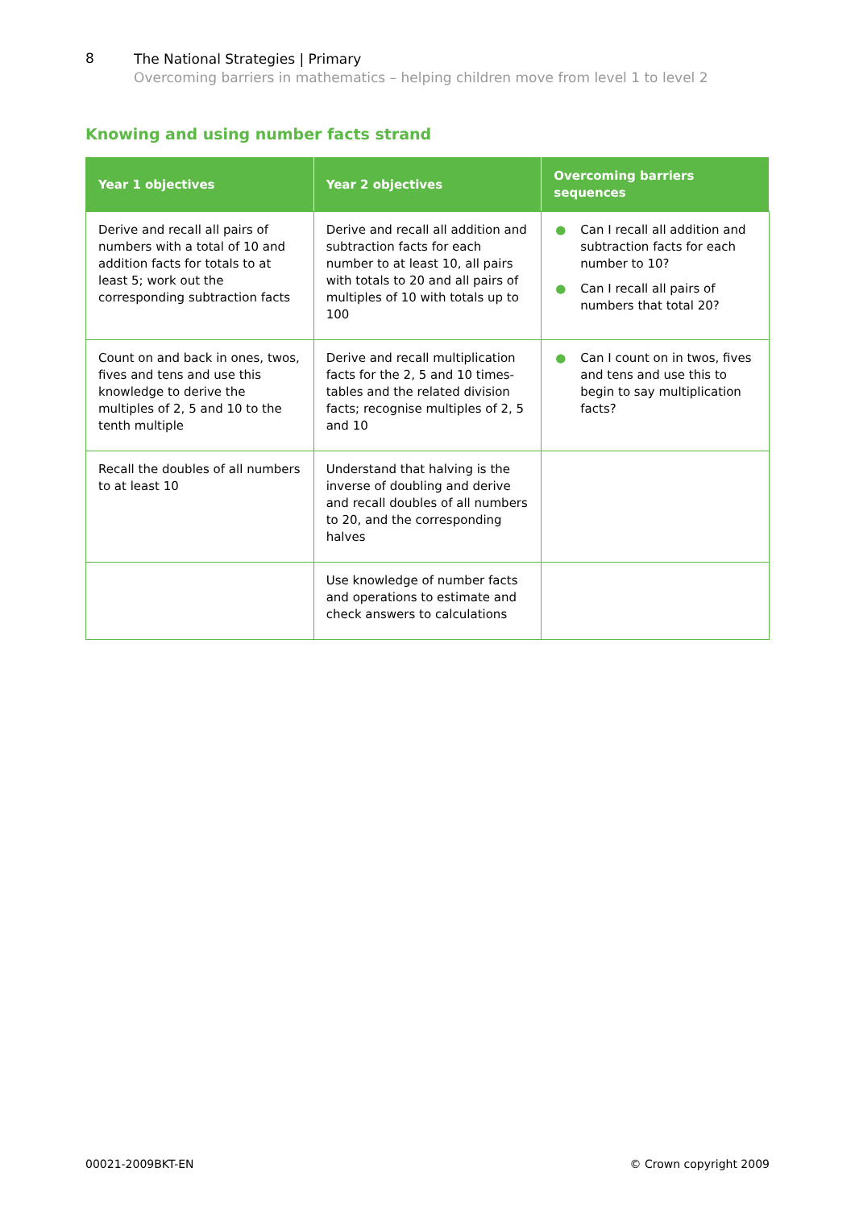8
The National Strategies | Primary
Overcoming barriers in mathematics – helping children move from level 1 to level 2
Knowing and using number facts strand
| Year 1 objectives | Year 2 objectives | Overcoming barriers sequences |
| --- | --- | --- |
| Derive and recall all pairs of numbers with a total of 10 and addition facts for totals to at least 5; work out the corresponding subtraction facts | Derive and recall all addition and subtraction facts for each number to at least 10, all pairs with totals to 20 and all pairs of multiples of 10 with totals up to 100 | ● Can I recall all addition and subtraction facts for each number to 10? ● Can I recall all pairs of numbers that total 20? |
| Count on and back in ones, twos, fives and tens and use this knowledge to derive the multiples of 2, 5 and 10 to the tenth multiple | Derive and recall multiplication facts for the 2, 5 and 10 times-tables and the related division facts; recognise multiples of 2, 5 and 10 | ● Can I count on in twos, fives and tens and use this to begin to say multiplication facts? |
| Recall the doubles of all numbers to at least 10 | Understand that halving is the inverse of doubling and derive and recall doubles of all numbers to 20, and the corresponding halves | |
| | Use knowledge of number facts and operations to estimate and check answers to calculations | |
00021-2009BKT-EN © Crown copyright 2009